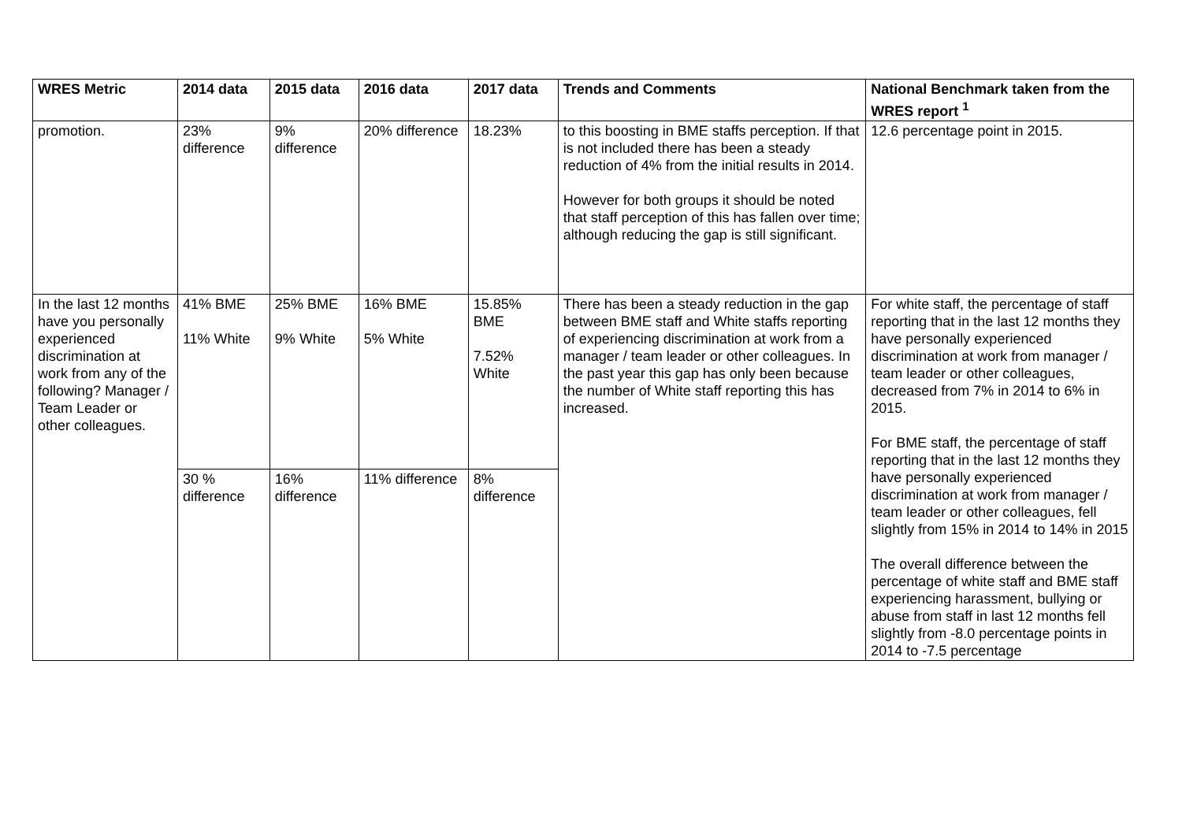| WRES Metric | 2014 data | 2015 data | 2016 data | 2017 data | Trends and Comments | National Benchmark taken from the WRES report <sup>1</sup> |
| --- | --- | --- | --- | --- | --- | --- |
| promotion. | 23% difference | 9% difference | 20% difference | 18.23% | to this boosting in BME staffs perception. If that is not included there has been a steady reduction of 4% from the initial results in 2014. However for both groups it should be noted that staff perception of this has fallen over time; although reducing the gap is still significant. | 12.6 percentage point in 2015. |
| In the last 12 months have you personally experienced discrimination at work from any of the following? Manager / Team Leader or other colleagues. | 41% BME 11% White | 25% BME 9% White | 16% BME 5% White | 15.85% BME 7.52% White | There has been a steady reduction in the gap between BME staff and White staffs reporting of experiencing discrimination at work from a manager / team leader or other colleagues. In the past year this gap has only been because the number of White staff reporting this has increased. | For white staff, the percentage of staff reporting that in the last 12 months they have personally experienced discrimination at work from manager / team leader or other colleagues, decreased from 7% in 2014 to 6% in 2015. For BME staff, the percentage of staff reporting that in the last 12 months they have personally experienced discrimination at work from manager / team leader or other colleagues, fell slightly from 15% in 2014 to 14% in 2015 The overall difference between the percentage of white staff and BME staff experiencing harassment, bullying or abuse from staff in last 12 months fell slightly from -8.0 percentage points in 2014 to -7.5 percentage |
| | 30 % difference | 16% difference | 11% difference | 8% difference | | |